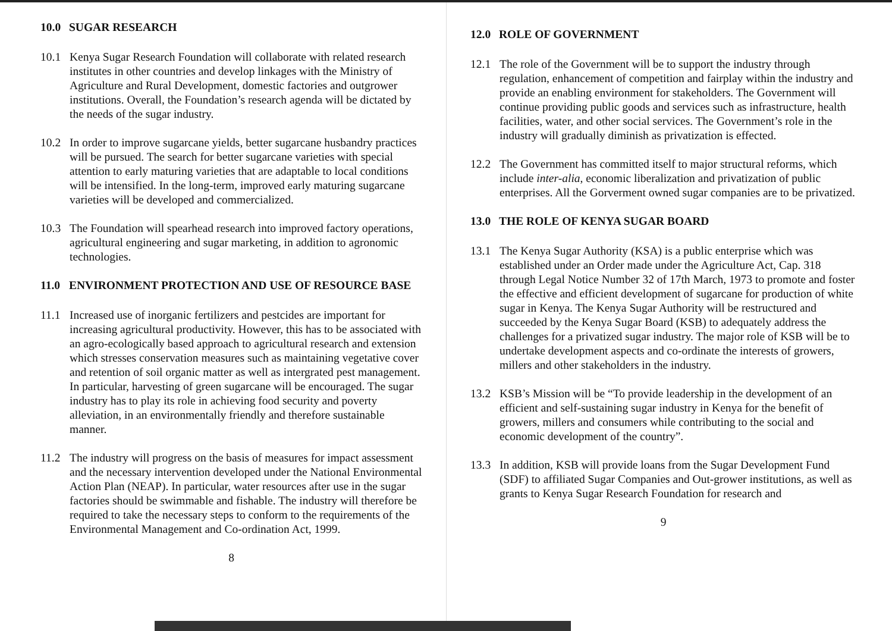10.0 SUGAR RESEARCH
10.1 Kenya Sugar Research Foundation will collaborate with related research institutes in other countries and develop linkages with the Ministry of Agriculture and Rural Development, domestic factories and outgrower institutions. Overall, the Foundation’s research agenda will be dictated by the needs of the sugar industry.
10.2 In order to improve sugarcane yields, better sugarcane husbandry practices will be pursued. The search for better sugarcane varieties with special attention to early maturing varieties that are adaptable to local conditions will be intensified. In the long-term, improved early maturing sugarcane varieties will be developed and commercialized.
10.3 The Foundation will spearhead research into improved factory operations, agricultural engineering and sugar marketing, in addition to agronomic technologies.
11.0 ENVIRONMENT PROTECTION AND USE OF RESOURCE BASE
11.1 Increased use of inorganic fertilizers and pestcides are important for increasing agricultural productivity. However, this has to be associated with an agro-ecologically based approach to agricultural research and extension which stresses conservation measures such as maintaining vegetative cover and retention of soil organic matter as well as intergrated pest management. In particular, harvesting of green sugarcane will be encouraged. The sugar industry has to play its role in achieving food security and poverty alleviation, in an environmentally friendly and therefore sustainable manner.
11.2 The industry will progress on the basis of measures for impact assessment and the necessary intervention developed under the National Environmental Action Plan (NEAP). In particular, water resources after use in the sugar factories should be swimmable and fishable. The industry will therefore be required to take the necessary steps to conform to the requirements of the Environmental Management and Co-ordination Act, 1999.
8
12.0 ROLE OF GOVERNMENT
12.1 The role of the Government will be to support the industry through regulation, enhancement of competition and fairplay within the industry and provide an enabling environment for stakeholders. The Government will continue providing public goods and services such as infrastructure, health facilities, water, and other social services. The Government’s role in the industry will gradually diminish as privatization is effected.
12.2 The Government has committed itself to major structural reforms, which include inter-alia, economic liberalization and privatization of public enterprises. All the Gorverment owned sugar companies are to be privatized.
13.0 THE ROLE OF KENYA SUGAR BOARD
13.1 The Kenya Sugar Authority (KSA) is a public enterprise which was established under an Order made under the Agriculture Act, Cap. 318 through Legal Notice Number 32 of 17th March, 1973 to promote and foster the effective and efficient development of sugarcane for production of white sugar in Kenya. The Kenya Sugar Authority will be restructured and succeeded by the Kenya Sugar Board (KSB) to adequately address the challenges for a privatized sugar industry. The major role of KSB will be to undertake development aspects and co-ordinate the interests of growers, millers and other stakeholders in the industry.
13.2 KSB’s Mission will be “To provide leadership in the development of an efficient and self-sustaining sugar industry in Kenya for the benefit of growers, millers and consumers while contributing to the social and economic development of the country”.
13.3 In addition, KSB will provide loans from the Sugar Development Fund (SDF) to affiliated Sugar Companies and Out-grower institutions, as well as grants to Kenya Sugar Research Foundation for research and
9